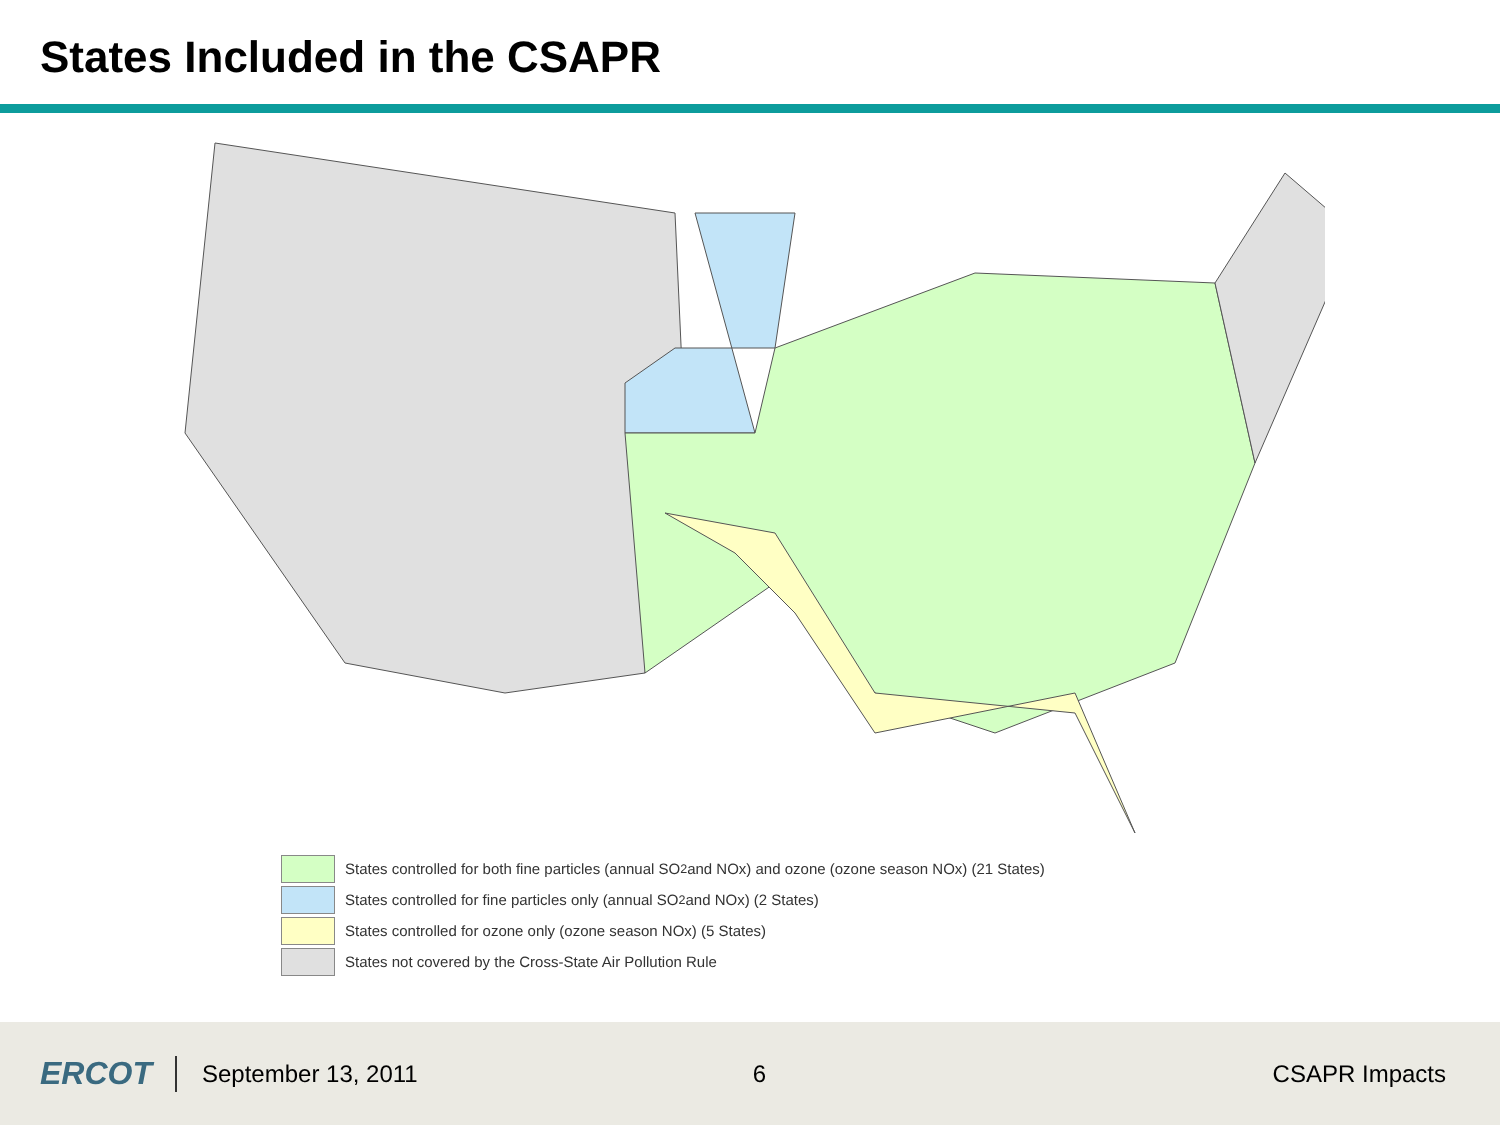States Included in the CSAPR
States controlled for both fine particles (annual SO<sub>2</sub> and NOx) and ozone (ozone season NOx) (21 States)
States controlled for fine particles only (annual SO<sub>2</sub> and NOx) (2 States)
States controlled for ozone only (ozone season NOx) (5 States)
States not covered by the Cross-State Air Pollution Rule
ERCOT September 13, 2011 6 CSAPR Impacts